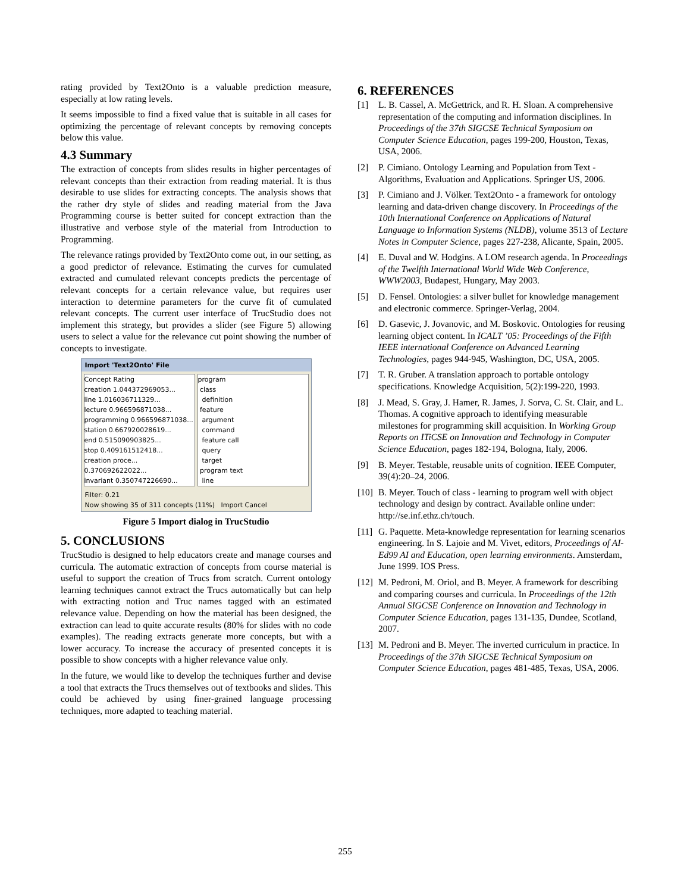rating provided by Text2Onto is a valuable prediction measure, especially at low rating levels.
It seems impossible to find a fixed value that is suitable in all cases for optimizing the percentage of relevant concepts by removing concepts below this value.
4.3 Summary
The extraction of concepts from slides results in higher percentages of relevant concepts than their extraction from reading material. It is thus desirable to use slides for extracting concepts. The analysis shows that the rather dry style of slides and reading material from the Java Programming course is better suited for concept extraction than the illustrative and verbose style of the material from Introduction to Programming.
The relevance ratings provided by Text2Onto come out, in our setting, as a good predictor of relevance. Estimating the curves for cumulated extracted and cumulated relevant concepts predicts the percentage of relevant concepts for a certain relevance value, but requires user interaction to determine parameters for the curve fit of cumulated relevant concepts. The current user interface of TrucStudio does not implement this strategy, but provides a slider (see Figure 5) allowing users to select a value for the relevance cut point showing the number of concepts to investigate.
Import 'Text2Onto' File
Concept Rating
creation 1.044372969053...
line 1.016036711329...
lecture 0.966596871038...
programming 0.966596871038...
station 0.667920028619...
end 0.515090903825...
stop 0.409161512418...
creation proce... 0.370692622022...
invariant 0.350747226690...
program
class
definition
feature
argument
command
feature call
query
target
program text
line
Filter: 0.21
Now showing 35 of 311 concepts (11%) Import Cancel
Figure 5 Import dialog in TrucStudio
5. CONCLUSIONS
TrucStudio is designed to help educators create and manage courses and curricula. The automatic extraction of concepts from course material is useful to support the creation of Trucs from scratch. Current ontology learning techniques cannot extract the Trucs automatically but can help with extracting notion and Truc names tagged with an estimated relevance value. Depending on how the material has been designed, the extraction can lead to quite accurate results (80% for slides with no code examples). The reading extracts generate more concepts, but with a lower accuracy. To increase the accuracy of presented concepts it is possible to show concepts with a higher relevance value only.
In the future, we would like to develop the techniques further and devise a tool that extracts the Trucs themselves out of textbooks and slides. This could be achieved by using finer-grained language processing techniques, more adapted to teaching material.
6. REFERENCES
[1] L. B. Cassel, A. McGettrick, and R. H. Sloan. A comprehensive representation of the computing and information disciplines. In Proceedings of the 37th SIGCSE Technical Symposium on Computer Science Education, pages 199-200, Houston, Texas, USA, 2006.
[2] P. Cimiano. Ontology Learning and Population from Text - Algorithms, Evaluation and Applications. Springer US, 2006.
[3] P. Cimiano and J. Völker. Text2Onto - a framework for ontology learning and data-driven change discovery. In Proceedings of the 10th International Conference on Applications of Natural Language to Information Systems (NLDB), volume 3513 of Lecture Notes in Computer Science, pages 227-238, Alicante, Spain, 2005.
[4] E. Duval and W. Hodgins. A LOM research agenda. In Proceedings of the Twelfth International World Wide Web Conference, WWW2003, Budapest, Hungary, May 2003.
[5] D. Fensel. Ontologies: a silver bullet for knowledge management and electronic commerce. Springer-Verlag, 2004.
[6] D. Gasevic, J. Jovanovic, and M. Boskovic. Ontologies for reusing learning object content. In ICALT ’05: Proceedings of the Fifth IEEE international Conference on Advanced Learning Technologies, pages 944-945, Washington, DC, USA, 2005.
[7] T. R. Gruber. A translation approach to portable ontology specifications. Knowledge Acquisition, 5(2):199-220, 1993.
[8] J. Mead, S. Gray, J. Hamer, R. James, J. Sorva, C. St. Clair, and L. Thomas. A cognitive approach to identifying measurable milestones for programming skill acquisition. In Working Group Reports on ITiCSE on Innovation and Technology in Computer Science Education, pages 182-194, Bologna, Italy, 2006.
[9] B. Meyer. Testable, reusable units of cognition. IEEE Computer, 39(4):20–24, 2006.
[10] B. Meyer. Touch of class - learning to program well with object technology and design by contract. Available online under: http://se.inf.ethz.ch/touch.
[11] G. Paquette. Meta-knowledge representation for learning scenarios engineering. In S. Lajoie and M. Vivet, editors, Proceedings of AI-Ed99 AI and Education, open learning environments. Amsterdam, June 1999. IOS Press.
[12] M. Pedroni, M. Oriol, and B. Meyer. A framework for describing and comparing courses and curricula. In Proceedings of the 12th Annual SIGCSE Conference on Innovation and Technology in Computer Science Education, pages 131-135, Dundee, Scotland, 2007.
[13] M. Pedroni and B. Meyer. The inverted curriculum in practice. In Proceedings of the 37th SIGCSE Technical Symposium on Computer Science Education, pages 481-485, Texas, USA, 2006.
255